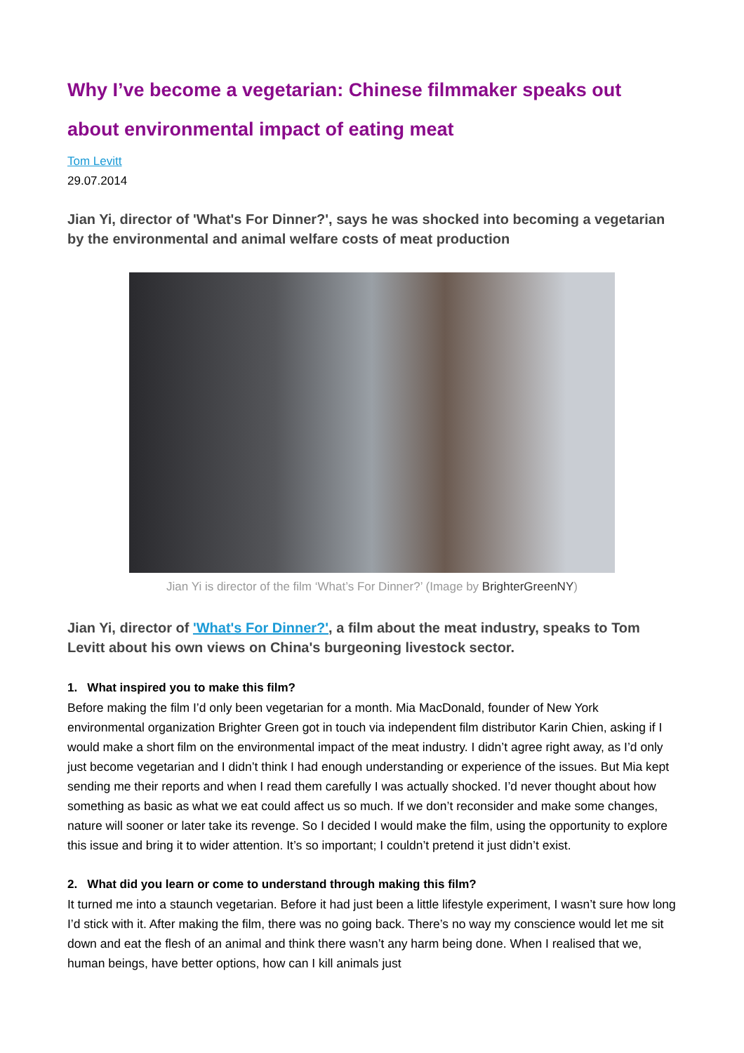Why I’ve become a vegetarian: Chinese filmmaker speaks out about environmental impact of eating meat
Tom Levitt
29.07.2014
Jian Yi, director of 'What's For Dinner?', says he was shocked into becoming a vegetarian by the environmental and animal welfare costs of meat production
Jian Yi is director of the film ‘What’s For Dinner?’ (Image by BrighterGreenNY)
Jian Yi, director of 'What's For Dinner?', a film about the meat industry, speaks to Tom Levitt about his own views on China's burgeoning livestock sector.
1. What inspired you to make this film?
Before making the film I’d only been vegetarian for a month. Mia MacDonald, founder of New York environmental organization Brighter Green got in touch via independent film distributor Karin Chien, asking if I would make a short film on the environmental impact of the meat industry. I didn’t agree right away, as I’d only just become vegetarian and I didn’t think I had enough understanding or experience of the issues. But Mia kept sending me their reports and when I read them carefully I was actually shocked. I’d never thought about how something as basic as what we eat could affect us so much. If we don’t reconsider and make some changes, nature will sooner or later take its revenge. So I decided I would make the film, using the opportunity to explore this issue and bring it to wider attention. It’s so important; I couldn’t pretend it just didn’t exist.
2. What did you learn or come to understand through making this film?
It turned me into a staunch vegetarian. Before it had just been a little lifestyle experiment, I wasn’t sure how long I’d stick with it. After making the film, there was no going back. There’s no way my conscience would let me sit down and eat the flesh of an animal and think there wasn’t any harm being done. When I realised that we, human beings, have better options, how can I kill animals just